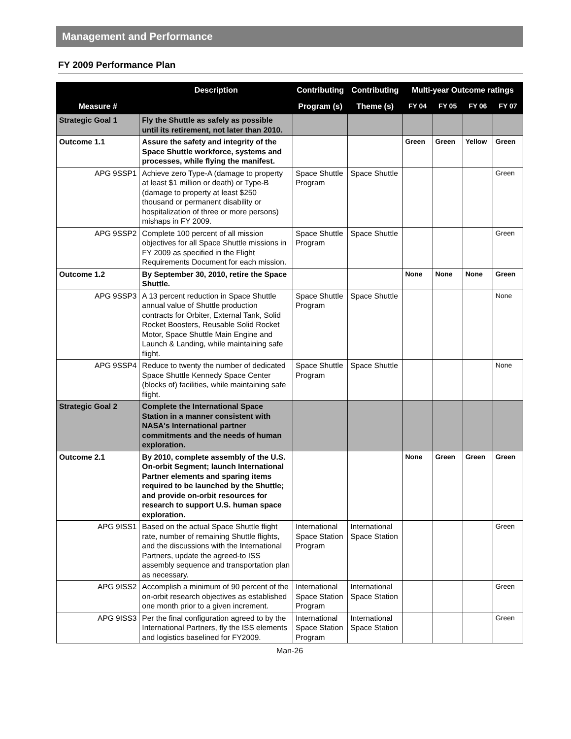Management and Performance
FY 2009 Performance Plan
| | Description | Contributing | Contributing | Multi-year Outcome ratings | | | |
| --- | --- | --- | --- | --- | --- | --- | --- |
| Measure # | | Program (s) | Theme (s) | FY 04 | FY 05 | FY 06 | FY 07 |
| Strategic Goal 1 | Fly the Shuttle as safely as possible until its retirement, not later than 2010. | | | | | | |
| Outcome 1.1 | Assure the safety and integrity of the Space Shuttle workforce, systems and processes, while flying the manifest. | | | Green | Green | Yellow | Green |
| APG 9SSP1 | Achieve zero Type-A (damage to property at least $1 million or death) or Type-B (damage to property at least $250 thousand or permanent disability or hospitalization of three or more persons) mishaps in FY 2009. | Space Shuttle Program | Space Shuttle | | | | Green |
| APG 9SSP2 | Complete 100 percent of all mission objectives for all Space Shuttle missions in FY 2009 as specified in the Flight Requirements Document for each mission. | Space Shuttle Program | Space Shuttle | | | | Green |
| Outcome 1.2 | By September 30, 2010, retire the Space Shuttle. | | | None | None | None | Green |
| APG 9SSP3 | A 13 percent reduction in Space Shuttle annual value of Shuttle production contracts for Orbiter, External Tank, Solid Rocket Boosters, Reusable Solid Rocket Motor, Space Shuttle Main Engine and Launch & Landing, while maintaining safe flight. | Space Shuttle Program | Space Shuttle | | | | None |
| APG 9SSP4 | Reduce to twenty the number of dedicated Space Shuttle Kennedy Space Center (blocks of) facilities, while maintaining safe flight. | Space Shuttle Program | Space Shuttle | | | | None |
| Strategic Goal 2 | Complete the International Space Station in a manner consistent with NASA's International partner commitments and the needs of human exploration. | | | | | | |
| Outcome 2.1 | By 2010, complete assembly of the U.S. On-orbit Segment; launch International Partner elements and sparing items required to be launched by the Shuttle; and provide on-orbit resources for research to support U.S. human space exploration. | | | None | Green | Green | Green |
| APG 9ISS1 | Based on the actual Space Shuttle flight rate, number of remaining Shuttle flights, and the discussions with the International Partners, update the agreed-to ISS assembly sequence and transportation plan as necessary. | International Space Station Program | International Space Station | | | | Green |
| APG 9ISS2 | Accomplish a minimum of 90 percent of the on-orbit research objectives as established one month prior to a given increment. | International Space Station Program | International Space Station | | | | Green |
| APG 9ISS3 | Per the final configuration agreed to by the International Partners, fly the ISS elements and logistics baselined for FY2009. | International Space Station Program | International Space Station | | | | Green |
Man-26